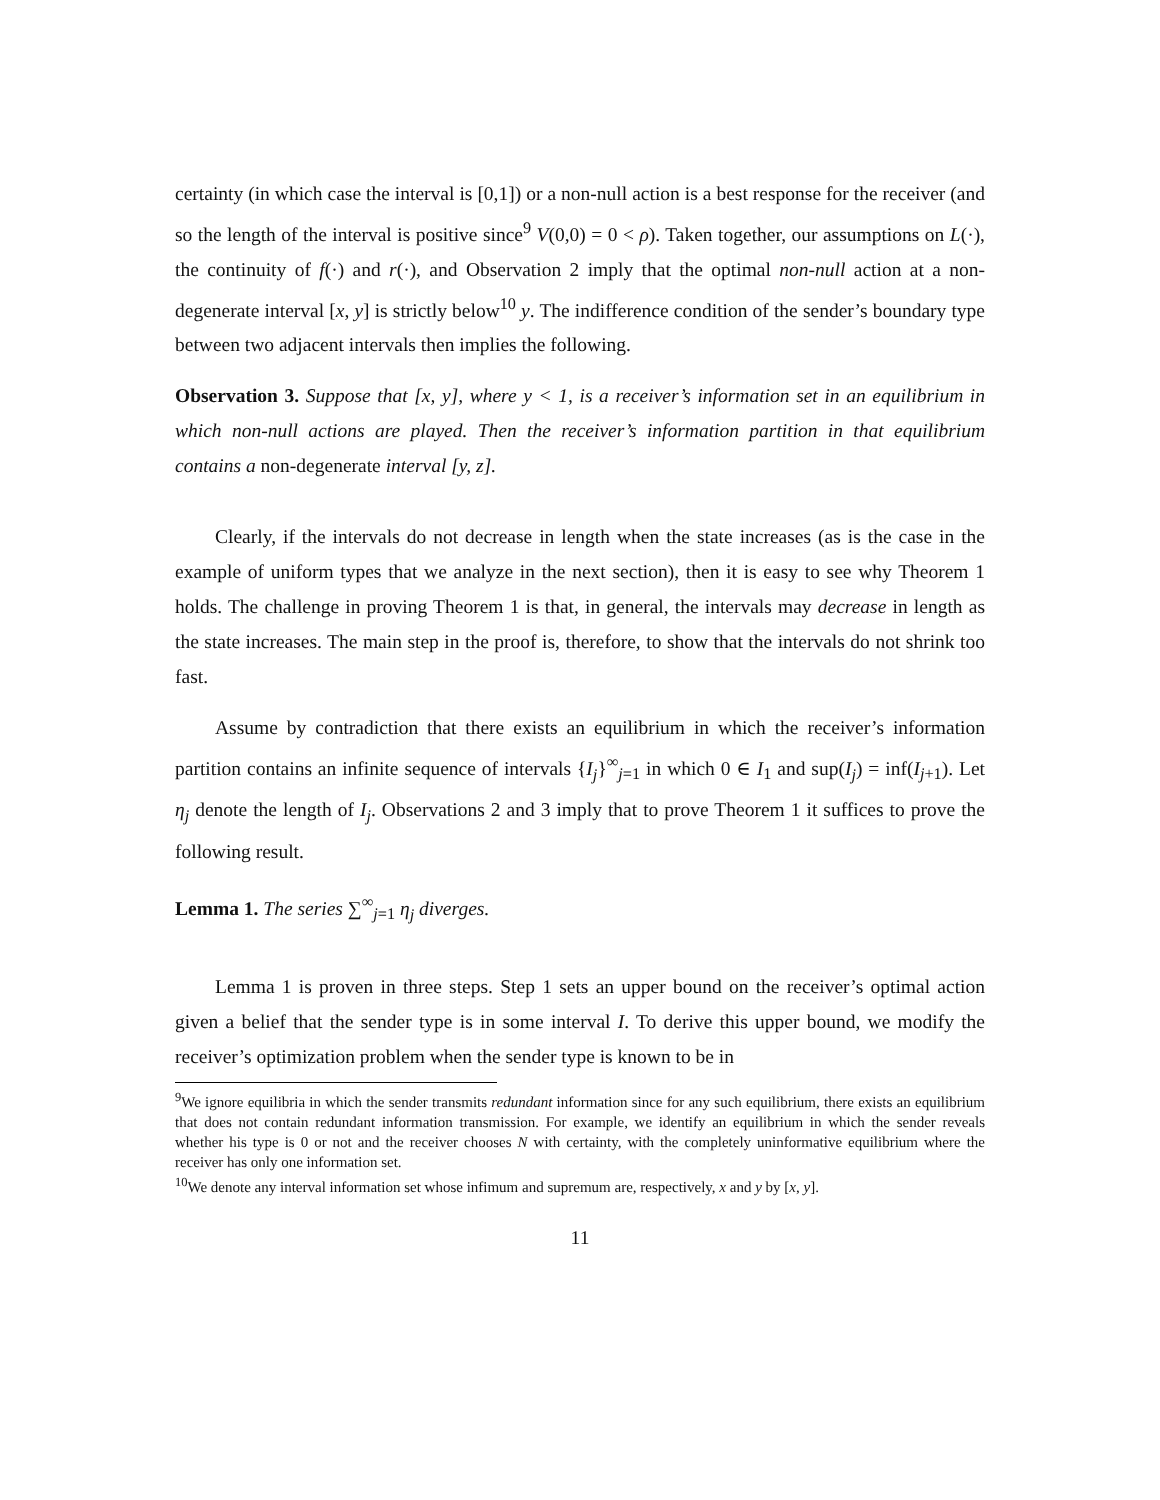certainty (in which case the interval is [0,1]) or a non-null action is a best response for the receiver (and so the length of the interval is positive since<sup>9</sup> V(0,0) = 0 < ρ). Taken together, our assumptions on L(·), the continuity of f(·) and r(·), and Observation 2 imply that the optimal non-null action at a non-degenerate interval [x, y] is strictly below<sup>10</sup> y. The indifference condition of the sender’s boundary type between two adjacent intervals then implies the following.
Observation 3. Suppose that [x, y], where y < 1, is a receiver’s information set in an equilibrium in which non-null actions are played. Then the receiver’s information partition in that equilibrium contains a non-degenerate interval [y, z].
Clearly, if the intervals do not decrease in length when the state increases (as is the case in the example of uniform types that we analyze in the next section), then it is easy to see why Theorem 1 holds. The challenge in proving Theorem 1 is that, in general, the intervals may decrease in length as the state increases. The main step in the proof is, therefore, to show that the intervals do not shrink too fast.
Assume by contradiction that there exists an equilibrium in which the receiver’s information partition contains an infinite sequence of intervals {I<sub>j</sub>}<sup>∞</sup><sub>j=1</sub> in which 0 ∈ I<sub>1</sub> and sup(I<sub>j</sub>) = inf(I<sub>j+1</sub>). Let η<sub>j</sub> denote the length of I<sub>j</sub>. Observations 2 and 3 imply that to prove Theorem 1 it suffices to prove the following result.
Lemma 1. The series ∑<sup>∞</sup><sub>j=1</sub> η<sub>j</sub> diverges.
Lemma 1 is proven in three steps. Step 1 sets an upper bound on the receiver’s optimal action given a belief that the sender type is in some interval I. To derive this upper bound, we modify the receiver’s optimization problem when the sender type is known to be in
<sup>9</sup> We ignore equilibria in which the sender transmits redundant information since for any such equilibrium, there exists an equilibrium that does not contain redundant information transmission. For example, we identify an equilibrium in which the sender reveals whether his type is 0 or not and the receiver chooses N with certainty, with the completely uninformative equilibrium where the receiver has only one information set.
<sup>10</sup> We denote any interval information set whose infimum and supremum are, respectively, x and y by [x, y].
11